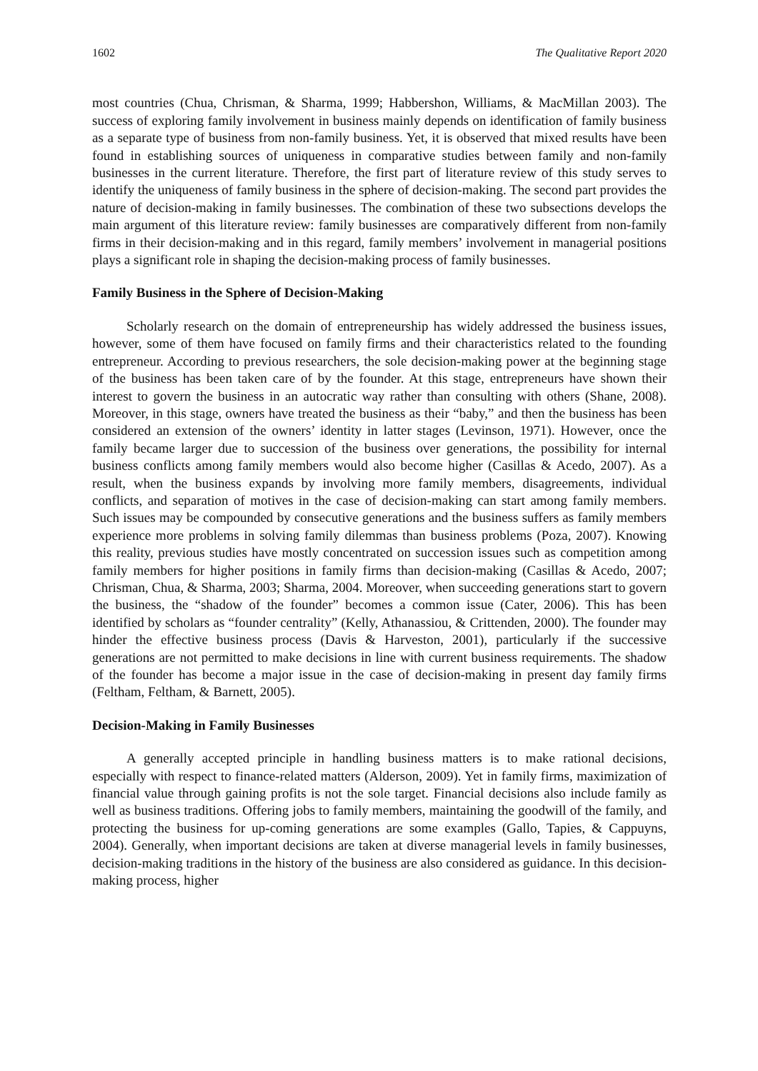1602 The Qualitative Report 2020
most countries (Chua, Chrisman, & Sharma, 1999; Habbershon, Williams, & MacMillan 2003). The success of exploring family involvement in business mainly depends on identification of family business as a separate type of business from non-family business. Yet, it is observed that mixed results have been found in establishing sources of uniqueness in comparative studies between family and non-family businesses in the current literature. Therefore, the first part of literature review of this study serves to identify the uniqueness of family business in the sphere of decision-making. The second part provides the nature of decision-making in family businesses. The combination of these two subsections develops the main argument of this literature review: family businesses are comparatively different from non-family firms in their decision-making and in this regard, family members’ involvement in managerial positions plays a significant role in shaping the decision-making process of family businesses.
Family Business in the Sphere of Decision-Making
Scholarly research on the domain of entrepreneurship has widely addressed the business issues, however, some of them have focused on family firms and their characteristics related to the founding entrepreneur. According to previous researchers, the sole decision-making power at the beginning stage of the business has been taken care of by the founder. At this stage, entrepreneurs have shown their interest to govern the business in an autocratic way rather than consulting with others (Shane, 2008). Moreover, in this stage, owners have treated the business as their “baby,” and then the business has been considered an extension of the owners’ identity in latter stages (Levinson, 1971). However, once the family became larger due to succession of the business over generations, the possibility for internal business conflicts among family members would also become higher (Casillas & Acedo, 2007). As a result, when the business expands by involving more family members, disagreements, individual conflicts, and separation of motives in the case of decision-making can start among family members. Such issues may be compounded by consecutive generations and the business suffers as family members experience more problems in solving family dilemmas than business problems (Poza, 2007). Knowing this reality, previous studies have mostly concentrated on succession issues such as competition among family members for higher positions in family firms than decision-making (Casillas & Acedo, 2007; Chrisman, Chua, & Sharma, 2003; Sharma, 2004. Moreover, when succeeding generations start to govern the business, the “shadow of the founder” becomes a common issue (Cater, 2006). This has been identified by scholars as “founder centrality” (Kelly, Athanassiou, & Crittenden, 2000). The founder may hinder the effective business process (Davis & Harveston, 2001), particularly if the successive generations are not permitted to make decisions in line with current business requirements. The shadow of the founder has become a major issue in the case of decision-making in present day family firms (Feltham, Feltham, & Barnett, 2005).
Decision-Making in Family Businesses
A generally accepted principle in handling business matters is to make rational decisions, especially with respect to finance-related matters (Alderson, 2009). Yet in family firms, maximization of financial value through gaining profits is not the sole target. Financial decisions also include family as well as business traditions. Offering jobs to family members, maintaining the goodwill of the family, and protecting the business for up-coming generations are some examples (Gallo, Tapies, & Cappuyns, 2004). Generally, when important decisions are taken at diverse managerial levels in family businesses, decision-making traditions in the history of the business are also considered as guidance. In this decision-making process, higher